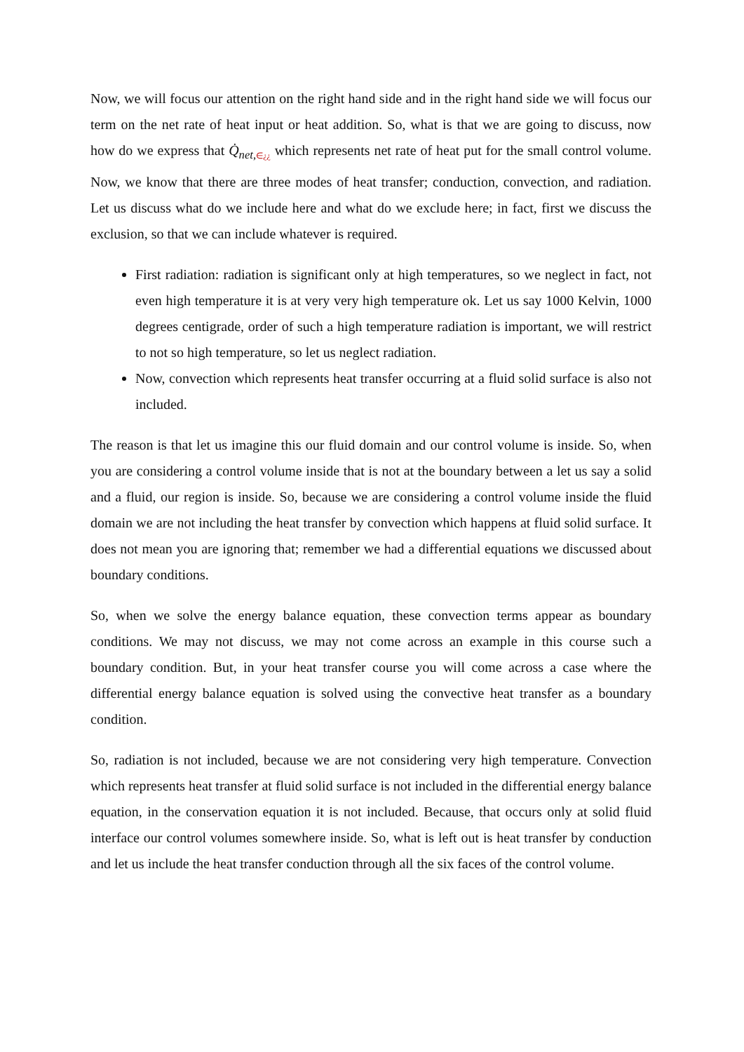Now, we will focus our attention on the right hand side and in the right hand side we will focus our term on the net rate of heat input or heat addition. So, what is that we are going to discuss, now how do we express that Q̇<sub>net,</sub><sub>∈¿¿</sub> which represents net rate of heat put for the small control volume. Now, we know that there are three modes of heat transfer; conduction, convection, and radiation. Let us discuss what do we include here and what do we exclude here; in fact, first we discuss the exclusion, so that we can include whatever is required.
First radiation: radiation is significant only at high temperatures, so we neglect in fact, not even high temperature it is at very very high temperature ok. Let us say 1000 Kelvin, 1000 degrees centigrade, order of such a high temperature radiation is important, we will restrict to not so high temperature, so let us neglect radiation.
Now, convection which represents heat transfer occurring at a fluid solid surface is also not included.
The reason is that let us imagine this our fluid domain and our control volume is inside. So, when you are considering a control volume inside that is not at the boundary between a let us say a solid and a fluid, our region is inside. So, because we are considering a control volume inside the fluid domain we are not including the heat transfer by convection which happens at fluid solid surface. It does not mean you are ignoring that; remember we had a differential equations we discussed about boundary conditions.
So, when we solve the energy balance equation, these convection terms appear as boundary conditions. We may not discuss, we may not come across an example in this course such a boundary condition. But, in your heat transfer course you will come across a case where the differential energy balance equation is solved using the convective heat transfer as a boundary condition.
So, radiation is not included, because we are not considering very high temperature. Convection which represents heat transfer at fluid solid surface is not included in the differential energy balance equation, in the conservation equation it is not included. Because, that occurs only at solid fluid interface our control volumes somewhere inside. So, what is left out is heat transfer by conduction and let us include the heat transfer conduction through all the six faces of the control volume.